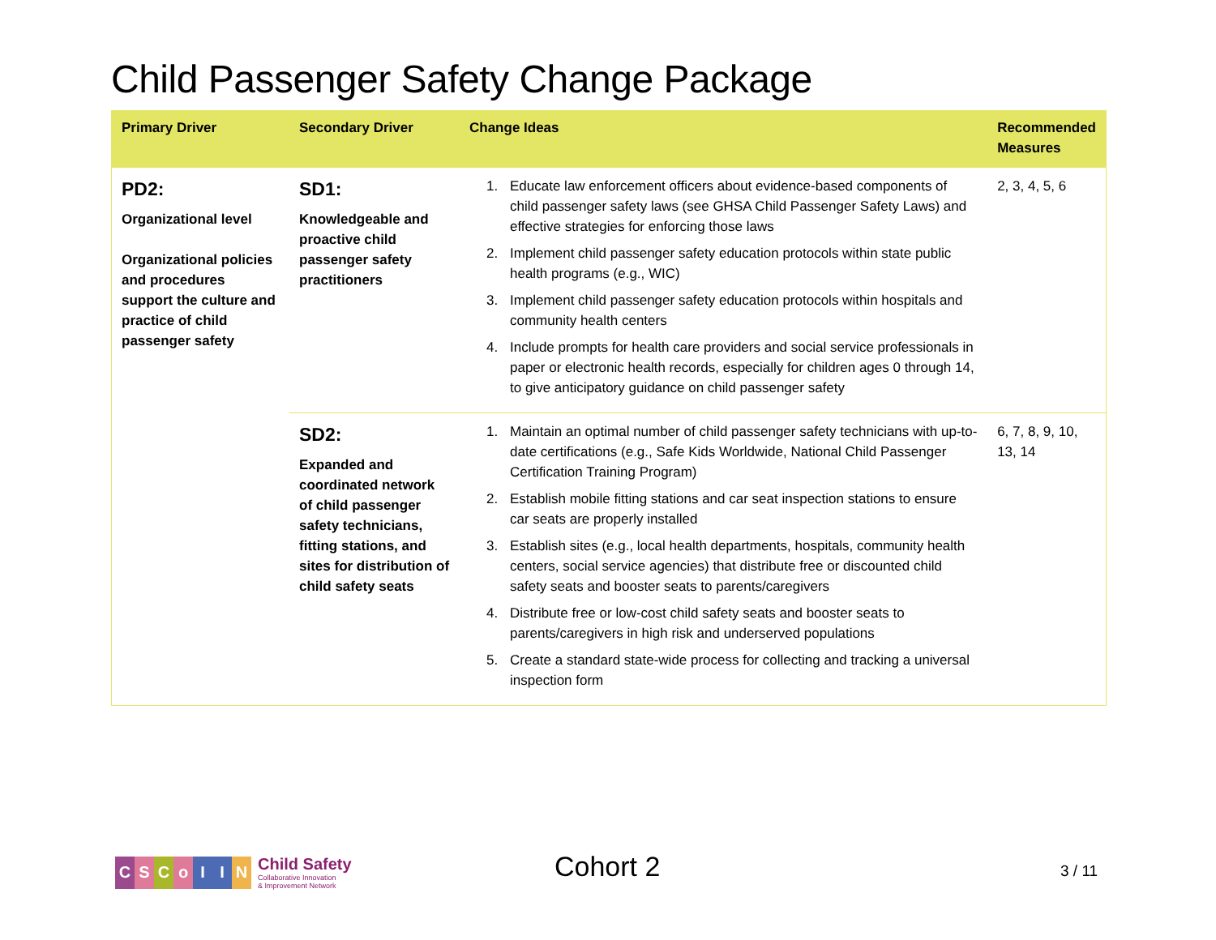Child Passenger Safety Change Package
| Primary Driver | Secondary Driver | Change Ideas | Recommended Measures |
| --- | --- | --- | --- |
| PD2: Organizational level Organizational policies and procedures support the culture and practice of child passenger safety | SD1: Knowledgeable and proactive child passenger safety practitioners | 1. Educate law enforcement officers about evidence-based components of child passenger safety laws (see GHSA Child Passenger Safety Laws) and effective strategies for enforcing those laws 2. Implement child passenger safety education protocols within state public health programs (e.g., WIC) 3. Implement child passenger safety education protocols within hospitals and community health centers 4. Include prompts for health care providers and social service professionals in paper or electronic health records, especially for children ages 0 through 14, to give anticipatory guidance on child passenger safety | 2, 3, 4, 5, 6 |
| | SD2: Expanded and coordinated network of child passenger safety technicians, fitting stations, and sites for distribution of child safety seats | 1. Maintain an optimal number of child passenger safety technicians with up-to-date certifications (e.g., Safe Kids Worldwide, National Child Passenger Certification Training Program) 2. Establish mobile fitting stations and car seat inspection stations to ensure car seats are properly installed 3. Establish sites (e.g., local health departments, hospitals, community health centers, social service agencies) that distribute free or discounted child safety seats and booster seats to parents/caregivers 4. Distribute free or low-cost child safety seats and booster seats to parents/caregivers in high risk and underserved populations 5. Create a standard state-wide process for collecting and tracking a universal inspection form | 6, 7, 8, 9, 10, 13, 14 |
CSCoIIN
Child Safety
Collaborative Innovation
& Improvement Network
Cohort 2 3 / 11